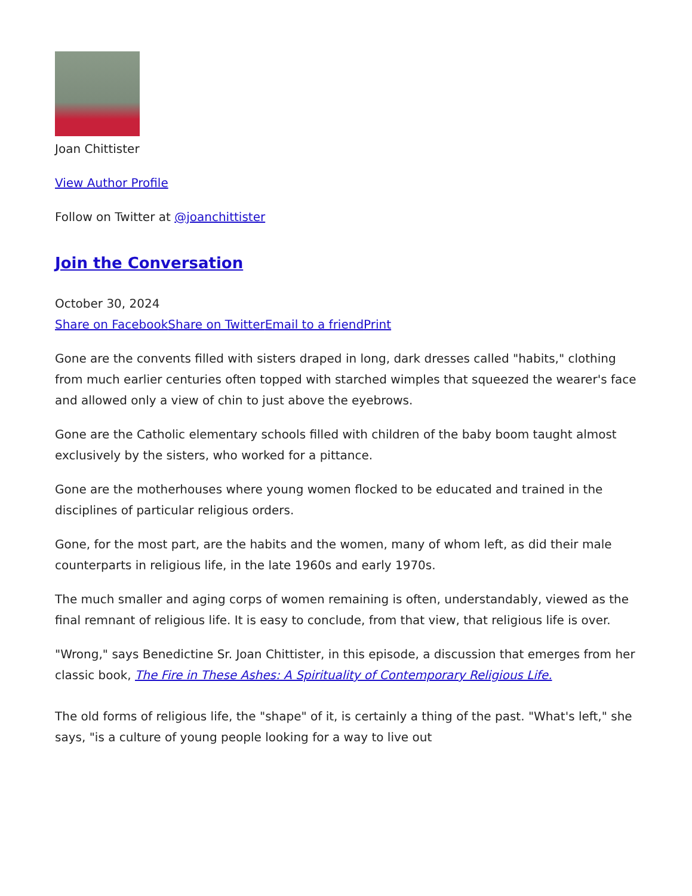Joan Chittister
View Author Profile
Follow on Twitter at @joanchittister
Join the Conversation
October 30, 2024
Share on Facebook Share on Twitter Email to a friend Print
Gone are the convents filled with sisters draped in long, dark dresses called "habits," clothing from much earlier centuries often topped with starched wimples that squeezed the wearer's face and allowed only a view of chin to just above the eyebrows.
Gone are the Catholic elementary schools filled with children of the baby boom taught almost exclusively by the sisters, who worked for a pittance.
Gone are the motherhouses where young women flocked to be educated and trained in the disciplines of particular religious orders.
Gone, for the most part, are the habits and the women, many of whom left, as did their male counterparts in religious life, in the late 1960s and early 1970s.
The much smaller and aging corps of women remaining is often, understandably, viewed as the final remnant of religious life. It is easy to conclude, from that view, that religious life is over.
"Wrong," says Benedictine Sr. Joan Chittister, in this episode, a discussion that emerges from her classic book, The Fire in These Ashes: A Spirituality of Contemporary Religious Life.
The old forms of religious life, the "shape" of it, is certainly a thing of the past. "What's left," she says, "is a culture of young people looking for a way to live out